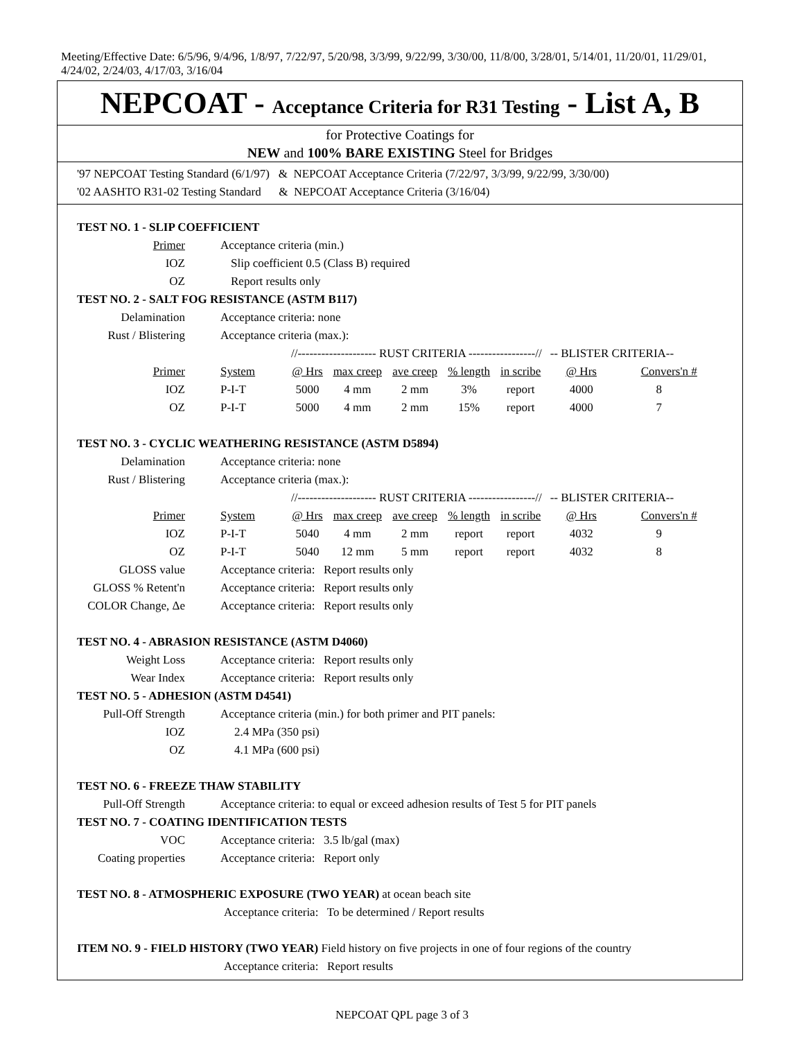Meeting/Effective Date: 6/5/96, 9/4/96, 1/8/97, 7/22/97, 5/20/98, 3/3/99, 9/22/99, 3/30/00, 11/8/00, 3/28/01, 5/14/01, 11/20/01, 11/29/01, 4/24/02, 2/24/03, 4/17/03, 3/16/04
NEPCOAT - Acceptance Criteria for R31 Testing - List A, B
for Protective Coatings for
NEW and 100% BARE EXISTING Steel for Bridges
'97 NEPCOAT Testing Standard (6/1/97) & NEPCOAT Acceptance Criteria (7/22/97, 3/3/99, 9/22/99, 3/30/00)
'02 AASHTO R31-02 Testing Standard & NEPCOAT Acceptance Criteria (3/16/04)
TEST NO. 1 - SLIP COEFFICIENT
| Primer | Acceptance criteria (min.) |
| IOZ | Slip coefficient 0.5 (Class B) required |
| OZ | Report results only |
TEST NO. 2 - SALT FOG RESISTANCE (ASTM B117)
| Delamination | Acceptance criteria: none | | | | | | | |
| Rust / Blistering | Acceptance criteria (max.): | | | | | | | |
| | | //-------------------- RUST CRITERIA -----------------// | | | | | -- BLISTER CRITERIA-- | |
| Primer | System | @ Hrs | max creep | ave creep | % length | in scribe | @ Hrs | Convers'n # |
| IOZ | P-I-T | 5000 | 4 mm | 2 mm | 3% | report | 4000 | 8 |
| OZ | P-I-T | 5000 | 4 mm | 2 mm | 15% | report | 4000 | 7 |
TEST NO. 3 - CYCLIC WEATHERING RESISTANCE (ASTM D5894)
| Delamination | Acceptance criteria: none | | | | | | | |
| Rust / Blistering | Acceptance criteria (max.): | | | | | | | |
| | | //-------------------- RUST CRITERIA -----------------// | | | | | -- BLISTER CRITERIA-- | |
| Primer | System | @ Hrs | max creep | ave creep | % length | in scribe | @ Hrs | Convers'n # |
| IOZ | P-I-T | 5040 | 4 mm | 2 mm | report | report | 4032 | 9 |
| OZ | P-I-T | 5040 | 12 mm | 5 mm | report | report | 4032 | 8 |
| GLOSS value | Acceptance criteria: Report results only | | | | | | | |
| GLOSS % Retent'n | Acceptance criteria: Report results only | | | | | | | |
| COLOR Change, Δe | Acceptance criteria: Report results only | | | | | | | |
TEST NO. 4 - ABRASION RESISTANCE (ASTM D4060)
| Weight Loss | Acceptance criteria: Report results only |
| Wear Index | Acceptance criteria: Report results only |
TEST NO. 5 - ADHESION (ASTM D4541)
| Pull-Off Strength | Acceptance criteria (min.) for both primer and PIT panels: |
| IOZ | 2.4 MPa (350 psi) |
| OZ | 4.1 MPa (600 psi) |
TEST NO. 6 - FREEZE THAW STABILITY
| Pull-Off Strength | Acceptance criteria: to equal or exceed adhesion results of Test 5 for PIT panels |
TEST NO. 7 - COATING IDENTIFICATION TESTS
| VOC | Acceptance criteria: 3.5 lb/gal (max) |
| Coating properties | Acceptance criteria: Report only |
TEST NO. 8 - ATMOSPHERIC EXPOSURE (TWO YEAR) at ocean beach site
Acceptance criteria: To be determined / Report results
ITEM NO. 9 - FIELD HISTORY (TWO YEAR) Field history on five projects in one of four regions of the country
Acceptance criteria: Report results
NEPCOAT QPL page 3 of 3